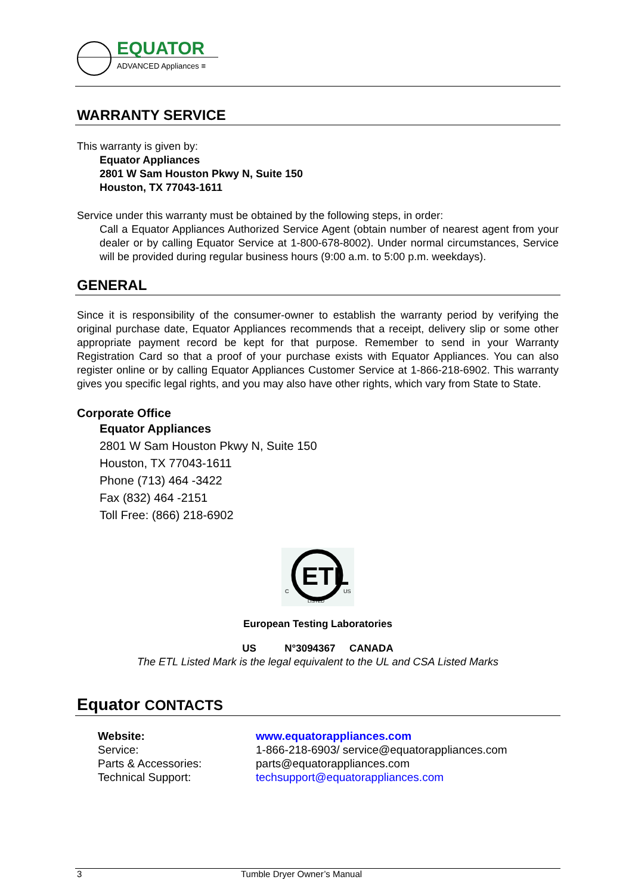EQUATOR
ADVANCED Appliances ≡
WARRANTY SERVICE
This warranty is given by:
Equator Appliances
2801 W Sam Houston Pkwy N, Suite 150
Houston, TX 77043-1611
Service under this warranty must be obtained by the following steps, in order:
Call a Equator Appliances Authorized Service Agent (obtain number of nearest agent from your dealer or by calling Equator Service at 1-800-678-8002). Under normal circumstances, Service will be provided during regular business hours (9:00 a.m. to 5:00 p.m. weekdays).
GENERAL
Since it is responsibility of the consumer-owner to establish the warranty period by verifying the original purchase date, Equator Appliances recommends that a receipt, delivery slip or some other appropriate payment record be kept for that purpose. Remember to send in your Warranty Registration Card so that a proof of your purchase exists with Equator Appliances. You can also register online or by calling Equator Appliances Customer Service at 1-866-218-6902. This warranty gives you specific legal rights, and you may also have other rights, which vary from State to State.
Corporate Office
Equator Appliances
2801 W Sam Houston Pkwy N, Suite 150
Houston, TX 77043-1611
Phone (713) 464 -3422
Fax (832) 464 -2151
Toll Free: (866) 218-6902
ETL
C
US
LISTED
European Testing Laboratories
US N°3094367 CANADA
The ETL Listed Mark is the legal equivalent to the UL and CSA Listed Marks
Equator CONTACTS
| Website: | www.equatorappliances.com |
| Service: | 1-866-218-6903/ service@equatorappliances.com |
| Parts & Accessories: | parts@equatorappliances.com |
| Technical Support: | techsupport@equatorappliances.com |
3 Tumble Dryer Owner’s Manual